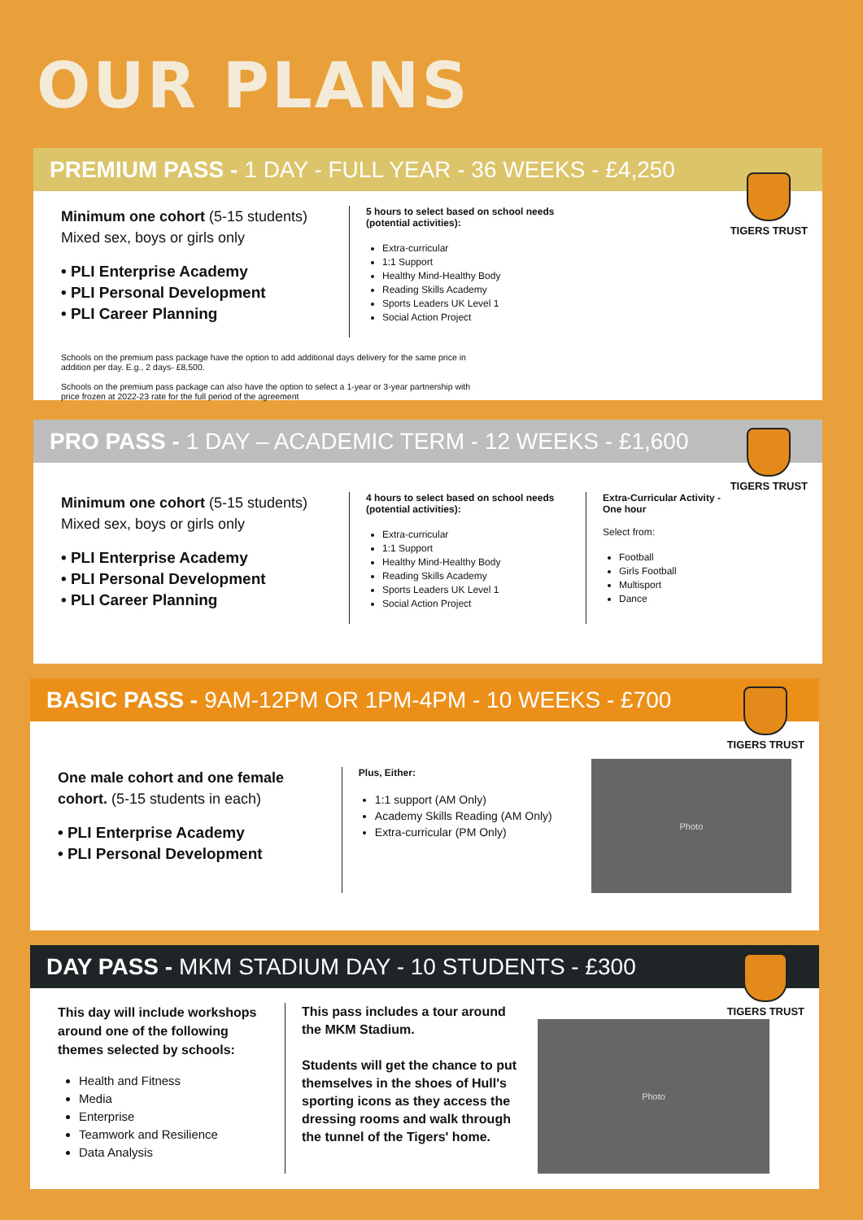OUR PLANS
PREMIUM PASS - 1 DAY - FULL YEAR - 36 WEEKS - £4,250
TIGERS TRUST
Minimum one cohort (5-15 students)
Mixed sex, boys or girls only
• PLI Enterprise Academy
• PLI Personal Development
• PLI Career Planning
5 hours to select based on school needs (potential activities):
Extra-curricular
1:1 Support
Healthy Mind-Healthy Body
Reading Skills Academy
Sports Leaders UK Level 1
Social Action Project
Schools on the premium pass package have the option to add additional days delivery for the same price in addition per day. E.g., 2 days- £8,500.
Schools on the premium pass package can also have the option to select a 1-year or 3-year partnership with price frozen at 2022-23 rate for the full period of the agreement
PRO PASS - 1 DAY – ACADEMIC TERM - 12 WEEKS - £1,600
TIGERS TRUST
Minimum one cohort (5-15 students)
Mixed sex, boys or girls only
• PLI Enterprise Academy
• PLI Personal Development
• PLI Career Planning
4 hours to select based on school needs (potential activities):
Extra-curricular
1:1 Support
Healthy Mind-Healthy Body
Reading Skills Academy
Sports Leaders UK Level 1
Social Action Project
Extra-Curricular Activity - One hour
Select from:
Football
Girls Football
Multisport
Dance
BASIC PASS - 9AM-12PM OR 1PM-4PM - 10 WEEKS - £700
TIGERS TRUST
One male cohort and one female cohort. (5-15 students in each)
• PLI Enterprise Academy
• PLI Personal Development
Plus, Either:
1:1 support (AM Only)
Academy Skills Reading (AM Only)
Extra-curricular (PM Only)
Photo
DAY PASS - MKM STADIUM DAY - 10 STUDENTS - £300
TIGERS TRUST
This day will include workshops around one of the following themes selected by schools:
Health and Fitness
Media
Enterprise
Teamwork and Resilience
Data Analysis
This pass includes a tour around the MKM Stadium.
Students will get the chance to put themselves in the shoes of Hull's sporting icons as they access the dressing rooms and walk through the tunnel of the Tigers' home.
Photo